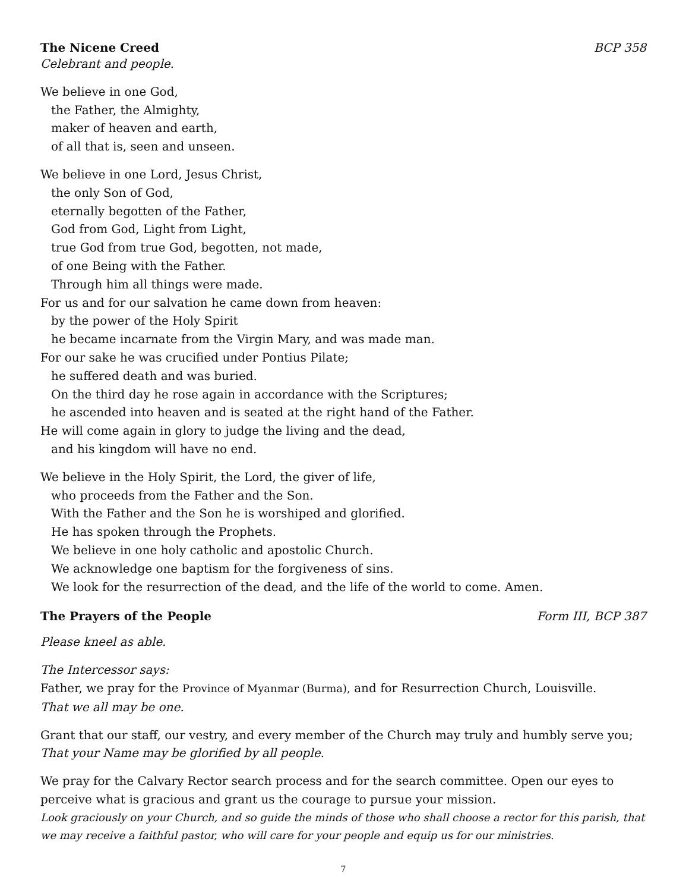The Nicene Creed BCP 358
Celebrant and people.
We believe in one God,
the Father, the Almighty,
maker of heaven and earth,
of all that is, seen and unseen.
We believe in one Lord, Jesus Christ,
the only Son of God,
eternally begotten of the Father,
God from God, Light from Light,
true God from true God, begotten, not made,
of one Being with the Father.
Through him all things were made.
For us and for our salvation he came down from heaven:
by the power of the Holy Spirit
he became incarnate from the Virgin Mary, and was made man.
For our sake he was crucified under Pontius Pilate;
he suffered death and was buried.
On the third day he rose again in accordance with the Scriptures;
he ascended into heaven and is seated at the right hand of the Father.
He will come again in glory to judge the living and the dead,
and his kingdom will have no end.
We believe in the Holy Spirit, the Lord, the giver of life,
who proceeds from the Father and the Son.
With the Father and the Son he is worshiped and glorified.
He has spoken through the Prophets.
We believe in one holy catholic and apostolic Church.
We acknowledge one baptism for the forgiveness of sins.
We look for the resurrection of the dead, and the life of the world to come. Amen.
The Prayers of the People Form III, BCP 387
Please kneel as able.
The Intercessor says:
Father, we pray for the Province of Myanmar (Burma), and for Resurrection Church, Louisville.
That we all may be one.
Grant that our staff, our vestry, and every member of the Church may truly and humbly serve you;
That your Name may be glorified by all people.
We pray for the Calvary Rector search process and for the search committee. Open our eyes to perceive what is gracious and grant us the courage to pursue your mission.
Look graciously on your Church, and so guide the minds of those who shall choose a rector for this parish, that we may receive a faithful pastor, who will care for your people and equip us for our ministries.
7